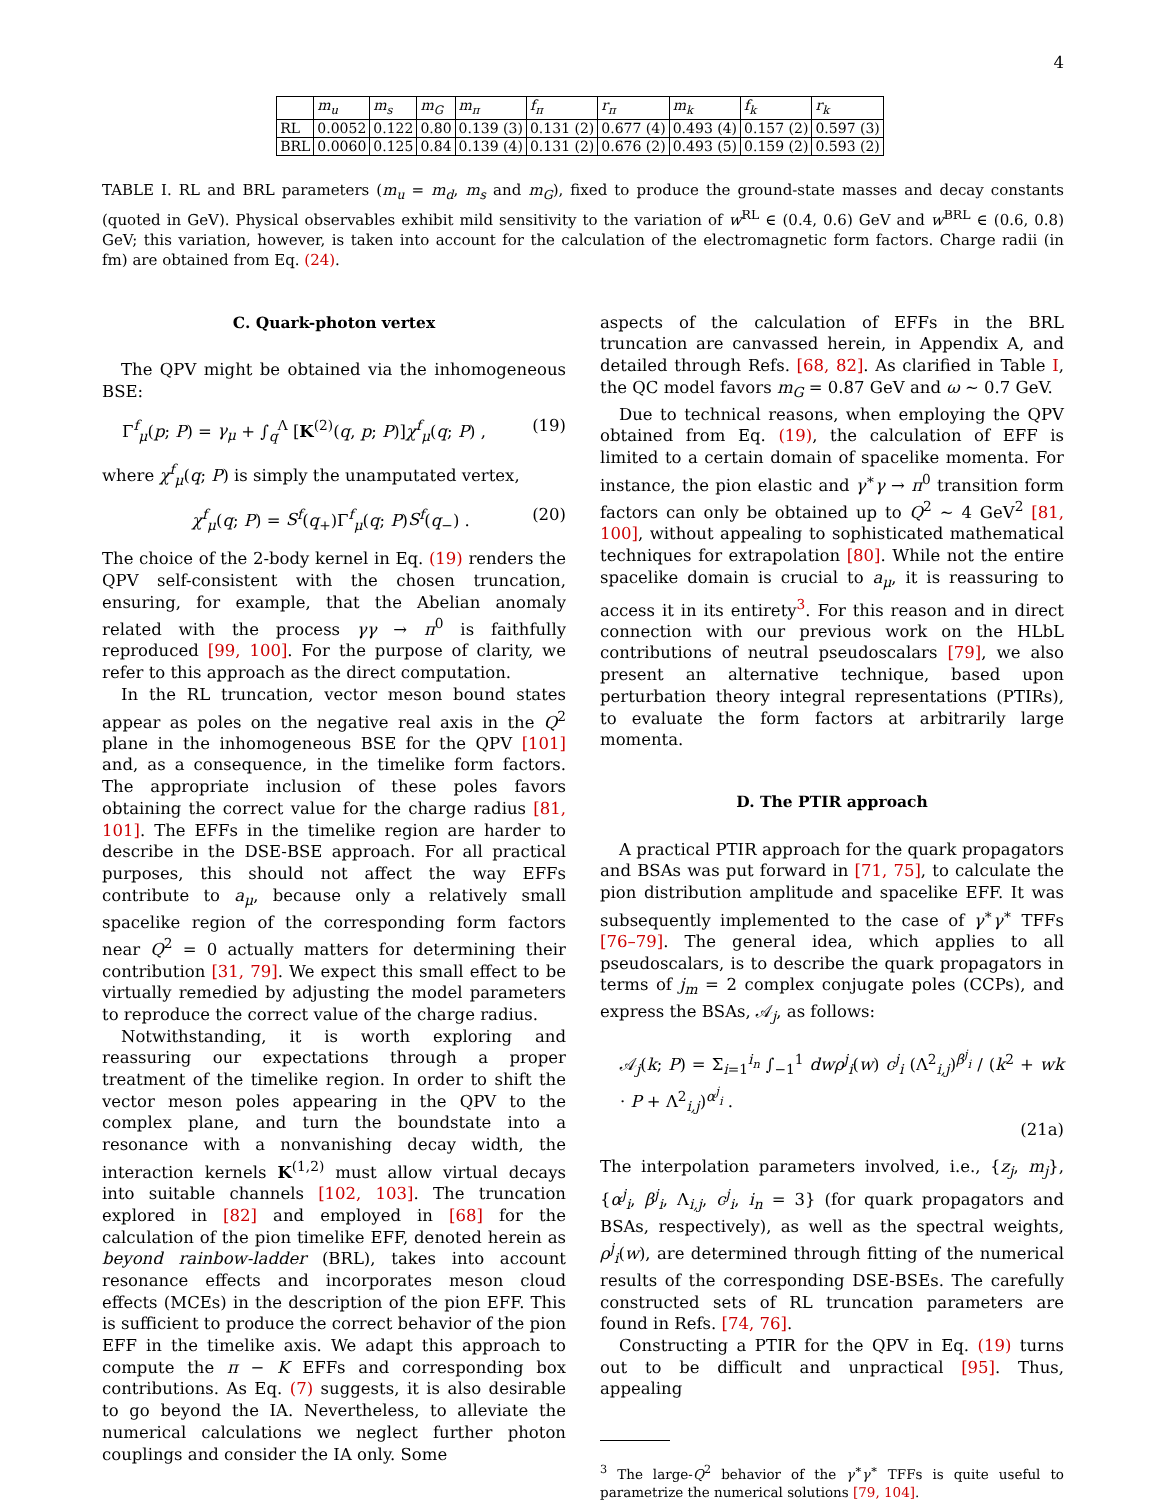4
| | m<sub>u</sub> | m<sub>s</sub> | m<sub>G</sub> | m<sub>π</sub> | f<sub>π</sub> | r<sub>π</sub> | m<sub>k</sub> | f<sub>k</sub> | r<sub>k</sub> |
| --- | --- | --- | --- | --- | --- | --- | --- | --- | --- |
| RL | 0.0052 | 0.122 | 0.80 | 0.139 (3) | 0.131 (2) | 0.677 (4) | 0.493 (4) | 0.157 (2) | 0.597 (3) |
| BRL | 0.0060 | 0.125 | 0.84 | 0.139 (4) | 0.131 (2) | 0.676 (2) | 0.493 (5) | 0.159 (2) | 0.593 (2) |
TABLE I. RL and BRL parameters (m<sub>u</sub> = m<sub>d</sub>, m<sub>s</sub> and m<sub>G</sub>), fixed to produce the ground-state masses and decay constants (quoted in GeV). Physical observables exhibit mild sensitivity to the variation of w<sup>RL</sup> ∈ (0.4, 0.6) GeV and w<sup>BRL</sup> ∈ (0.6, 0.8) GeV; this variation, however, is taken into account for the calculation of the electromagnetic form factors. Charge radii (in fm) are obtained from Eq. (24).
C. Quark-photon vertex
The QPV might be obtained via the inhomogeneous BSE:
Γ<sup>f</sup><sub>μ</sub>(p; P) = γ<sub>μ</sub> + ∫<sub>q</sub><sup>Λ</sup> [K<sup>(2)</sup>(q, p; P)]χ<sup>f</sup><sub>μ</sub>(q; P) , (19)
where χ<sup>f</sup><sub>μ</sub>(q; P) is simply the unamputated vertex,
χ<sup>f</sup><sub>μ</sub>(q; P) = S<sup>f</sup>(q<sub>+</sub>)Γ<sup>f</sup><sub>μ</sub>(q; P)S<sup>f</sup>(q<sub>−</sub>) . (20)
The choice of the 2-body kernel in Eq. (19) renders the QPV self-consistent with the chosen truncation, ensuring, for example, that the Abelian anomaly related with the process γγ → π<sup>0</sup> is faithfully reproduced [99, 100]. For the purpose of clarity, we refer to this approach as the direct computation.
In the RL truncation, vector meson bound states appear as poles on the negative real axis in the Q<sup>2</sup> plane in the inhomogeneous BSE for the QPV [101] and, as a consequence, in the timelike form factors. The appropriate inclusion of these poles favors obtaining the correct value for the charge radius [81, 101]. The EFFs in the timelike region are harder to describe in the DSE-BSE approach. For all practical purposes, this should not affect the way EFFs contribute to a<sub>μ</sub>, because only a relatively small spacelike region of the corresponding form factors near Q<sup>2</sup> = 0 actually matters for determining their contribution [31, 79]. We expect this small effect to be virtually remedied by adjusting the model parameters to reproduce the correct value of the charge radius.
Notwithstanding, it is worth exploring and reassuring our expectations through a proper treatment of the timelike region. In order to shift the vector meson poles appearing in the QPV to the complex plane, and turn the boundstate into a resonance with a nonvanishing decay width, the interaction kernels K<sup>(1,2)</sup> must allow virtual decays into suitable channels [102, 103]. The truncation explored in [82] and employed in [68] for the calculation of the pion timelike EFF, denoted herein as beyond rainbow-ladder (BRL), takes into account resonance effects and incorporates meson cloud effects (MCEs) in the description of the pion EFF. This is sufficient to produce the correct behavior of the pion EFF in the timelike axis. We adapt this approach to compute the π − K EFFs and corresponding box contributions. As Eq. (7) suggests, it is also desirable to go beyond the IA. Nevertheless, to alleviate the numerical calculations we neglect further photon couplings and consider the IA only. Some
aspects of the calculation of EFFs in the BRL truncation are canvassed herein, in Appendix A, and detailed through Refs. [68, 82]. As clarified in Table I, the QC model favors m<sub>G</sub> = 0.87 GeV and ω ∼ 0.7 GeV.
Due to technical reasons, when employing the QPV obtained from Eq. (19), the calculation of EFF is limited to a certain domain of spacelike momenta. For instance, the pion elastic and γ<sup>∗</sup>γ → π<sup>0</sup> transition form factors can only be obtained up to Q<sup>2</sup> ∼ 4 GeV<sup>2</sup> [81, 100], without appealing to sophisticated mathematical techniques for extrapolation [80]. While not the entire spacelike domain is crucial to a<sub>μ</sub>, it is reassuring to access it in its entirety<sup>3</sup>. For this reason and in direct connection with our previous work on the HLbL contributions of neutral pseudoscalars [79], we also present an alternative technique, based upon perturbation theory integral representations (PTIRs), to evaluate the form factors at arbitrarily large momenta.
D. The PTIR approach
A practical PTIR approach for the quark propagators and BSAs was put forward in [71, 75], to calculate the pion distribution amplitude and spacelike EFF. It was subsequently implemented to the case of γ<sup>∗</sup>γ<sup>∗</sup> TFFs [76–79]. The general idea, which applies to all pseudoscalars, is to describe the quark propagators in terms of j<sub>m</sub> = 2 complex conjugate poles (CCPs), and express the BSAs, 𝒜<sub>j</sub>, as follows:
𝒜<sub>j</sub>(k; P) = Σ<sub>i=1</sub><sup>i<sub>n</sub></sup> ∫<sub>−1</sub><sup>1</sup> dwρ<sup>j</sup><sub>i</sub>(w) c<sup>j</sup><sub>i</sub> (Λ<sup>2</sup><sub>i,j</sub>)<sup>β<sup>j</sup><sub>i</sub></sup> / (k<sup>2</sup> + wk · P + Λ<sup>2</sup><sub>i,j</sub>)<sup>α<sup>j</sup><sub>i</sub></sup> .
(21a)
The interpolation parameters involved, i.e., {z<sub>j</sub>, m<sub>j</sub>}, {α<sup>j</sup><sub>i</sub>, β<sup>j</sup><sub>i</sub>, Λ<sub>i,j</sub>, c<sup>j</sup><sub>i</sub>, i<sub>n</sub> = 3} (for quark propagators and BSAs, respectively), as well as the spectral weights, ρ<sup>j</sup><sub>i</sub>(w), are determined through fitting of the numerical results of the corresponding DSE-BSEs. The carefully constructed sets of RL truncation parameters are found in Refs. [74, 76].
Constructing a PTIR for the QPV in Eq. (19) turns out to be difficult and unpractical [95]. Thus, appealing
<sup>3</sup> The large-Q<sup>2</sup> behavior of the γ<sup>∗</sup>γ<sup>∗</sup> TFFs is quite useful to parametrize the numerical solutions [79, 104].